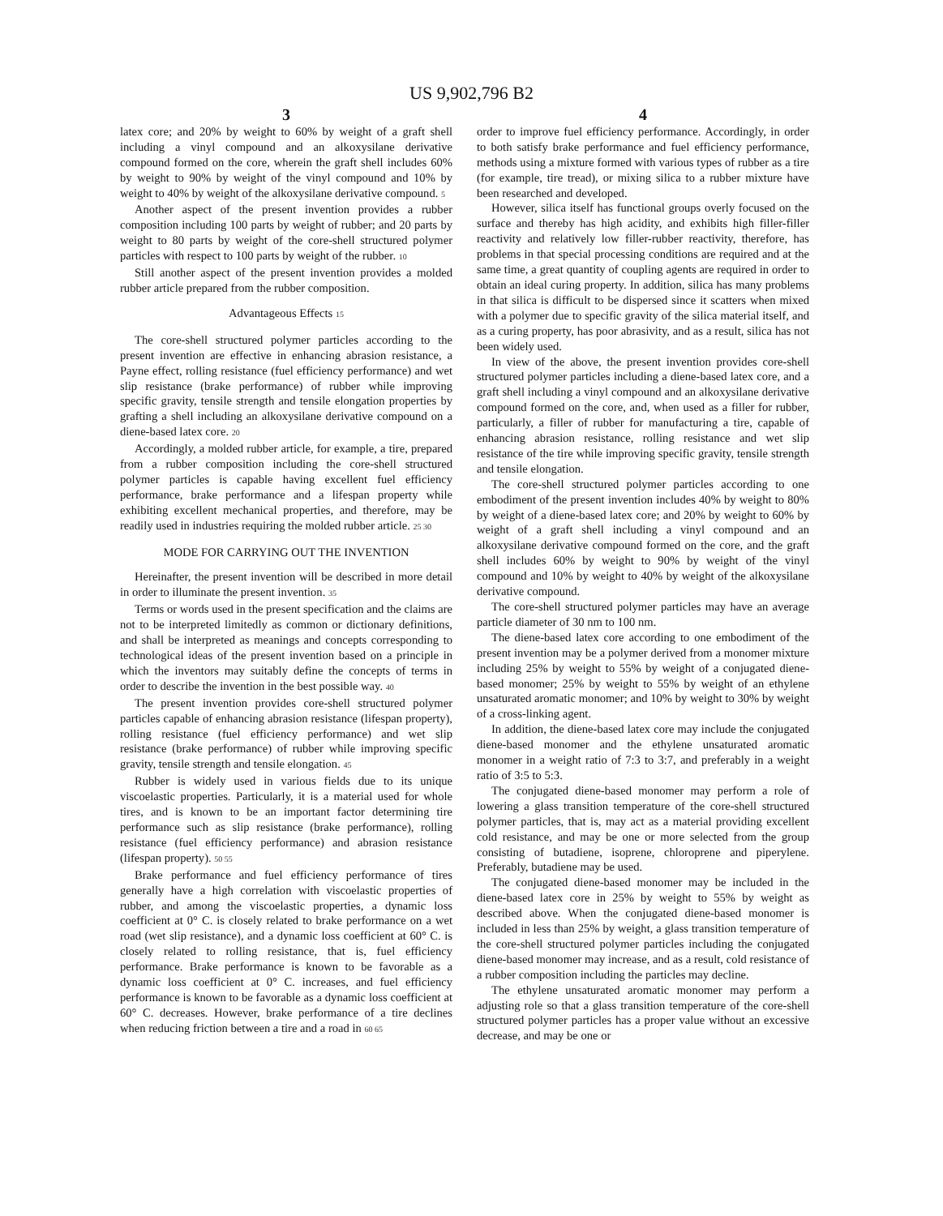US 9,902,796 B2
3
latex core; and 20% by weight to 60% by weight of a graft shell including a vinyl compound and an alkoxysilane derivative compound formed on the core, wherein the graft shell includes 60% by weight to 90% by weight of the vinyl compound and 10% by weight to 40% by weight of the alkoxysilane derivative compound. 5
Another aspect of the present invention provides a rubber composition including 100 parts by weight of rubber; and 20 parts by weight to 80 parts by weight of the core-shell structured polymer particles with respect to 100 parts by weight of the rubber. 10
Still another aspect of the present invention provides a molded rubber article prepared from the rubber composition.
Advantageous Effects 15
The core-shell structured polymer particles according to the present invention are effective in enhancing abrasion resistance, a Payne effect, rolling resistance (fuel efficiency performance) and wet slip resistance (brake performance) of rubber while improving specific gravity, tensile strength and tensile elongation properties by grafting a shell including an alkoxysilane derivative compound on a diene-based latex core. 20
Accordingly, a molded rubber article, for example, a tire, prepared from a rubber composition including the core-shell structured polymer particles is capable having excellent fuel efficiency performance, brake performance and a lifespan property while exhibiting excellent mechanical properties, and therefore, may be readily used in industries requiring the molded rubber article. 25 30
MODE FOR CARRYING OUT THE INVENTION
Hereinafter, the present invention will be described in more detail in order to illuminate the present invention. 35
Terms or words used in the present specification and the claims are not to be interpreted limitedly as common or dictionary definitions, and shall be interpreted as meanings and concepts corresponding to technological ideas of the present invention based on a principle in which the inventors may suitably define the concepts of terms in order to describe the invention in the best possible way. 40
The present invention provides core-shell structured polymer particles capable of enhancing abrasion resistance (lifespan property), rolling resistance (fuel efficiency performance) and wet slip resistance (brake performance) of rubber while improving specific gravity, tensile strength and tensile elongation. 45
Rubber is widely used in various fields due to its unique viscoelastic properties. Particularly, it is a material used for whole tires, and is known to be an important factor determining tire performance such as slip resistance (brake performance), rolling resistance (fuel efficiency performance) and abrasion resistance (lifespan property). 50 55
Brake performance and fuel efficiency performance of tires generally have a high correlation with viscoelastic properties of rubber, and among the viscoelastic properties, a dynamic loss coefficient at 0° C. is closely related to brake performance on a wet road (wet slip resistance), and a dynamic loss coefficient at 60° C. is closely related to rolling resistance, that is, fuel efficiency performance. Brake performance is known to be favorable as a dynamic loss coefficient at 0° C. increases, and fuel efficiency performance is known to be favorable as a dynamic loss coefficient at 60° C. decreases. However, brake performance of a tire declines when reducing friction between a tire and a road in 60 65
4
order to improve fuel efficiency performance. Accordingly, in order to both satisfy brake performance and fuel efficiency performance, methods using a mixture formed with various types of rubber as a tire (for example, tire tread), or mixing silica to a rubber mixture have been researched and developed.
However, silica itself has functional groups overly focused on the surface and thereby has high acidity, and exhibits high filler-filler reactivity and relatively low filler-rubber reactivity, therefore, has problems in that special processing conditions are required and at the same time, a great quantity of coupling agents are required in order to obtain an ideal curing property. In addition, silica has many problems in that silica is difficult to be dispersed since it scatters when mixed with a polymer due to specific gravity of the silica material itself, and as a curing property, has poor abrasivity, and as a result, silica has not been widely used.
In view of the above, the present invention provides core-shell structured polymer particles including a diene-based latex core, and a graft shell including a vinyl compound and an alkoxysilane derivative compound formed on the core, and, when used as a filler for rubber, particularly, a filler of rubber for manufacturing a tire, capable of enhancing abrasion resistance, rolling resistance and wet slip resistance of the tire while improving specific gravity, tensile strength and tensile elongation.
The core-shell structured polymer particles according to one embodiment of the present invention includes 40% by weight to 80% by weight of a diene-based latex core; and 20% by weight to 60% by weight of a graft shell including a vinyl compound and an alkoxysilane derivative compound formed on the core, and the graft shell includes 60% by weight to 90% by weight of the vinyl compound and 10% by weight to 40% by weight of the alkoxysilane derivative compound.
The core-shell structured polymer particles may have an average particle diameter of 30 nm to 100 nm.
The diene-based latex core according to one embodiment of the present invention may be a polymer derived from a monomer mixture including 25% by weight to 55% by weight of a conjugated diene-based monomer; 25% by weight to 55% by weight of an ethylene unsaturated aromatic monomer; and 10% by weight to 30% by weight of a cross-linking agent.
In addition, the diene-based latex core may include the conjugated diene-based monomer and the ethylene unsaturated aromatic monomer in a weight ratio of 7:3 to 3:7, and preferably in a weight ratio of 3:5 to 5:3.
The conjugated diene-based monomer may perform a role of lowering a glass transition temperature of the core-shell structured polymer particles, that is, may act as a material providing excellent cold resistance, and may be one or more selected from the group consisting of butadiene, isoprene, chloroprene and piperylene. Preferably, butadiene may be used.
The conjugated diene-based monomer may be included in the diene-based latex core in 25% by weight to 55% by weight as described above. When the conjugated diene-based monomer is included in less than 25% by weight, a glass transition temperature of the core-shell structured polymer particles including the conjugated diene-based monomer may increase, and as a result, cold resistance of a rubber composition including the particles may decline.
The ethylene unsaturated aromatic monomer may perform a adjusting role so that a glass transition temperature of the core-shell structured polymer particles has a proper value without an excessive decrease, and may be one or